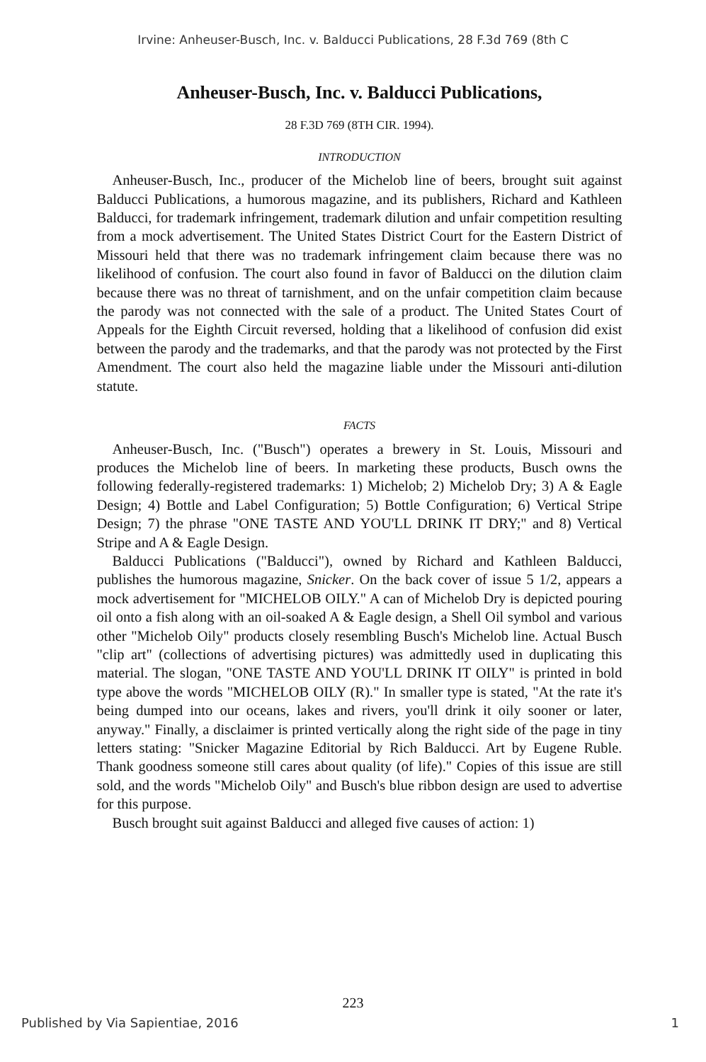Irvine: Anheuser-Busch, Inc. v. Balducci Publications, 28 F.3d 769 (8th C
Anheuser-Busch, Inc. v. Balducci Publications,
28 F.3D 769 (8TH CIR. 1994).
INTRODUCTION
Anheuser-Busch, Inc., producer of the Michelob line of beers, brought suit against Balducci Publications, a humorous magazine, and its publishers, Richard and Kathleen Balducci, for trademark infringement, trademark dilution and unfair competition resulting from a mock advertisement. The United States District Court for the Eastern District of Missouri held that there was no trademark infringement claim because there was no likelihood of confusion. The court also found in favor of Balducci on the dilution claim because there was no threat of tarnishment, and on the unfair competition claim because the parody was not connected with the sale of a product. The United States Court of Appeals for the Eighth Circuit reversed, holding that a likelihood of confusion did exist between the parody and the trademarks, and that the parody was not protected by the First Amendment. The court also held the magazine liable under the Missouri anti-dilution statute.
FACTS
Anheuser-Busch, Inc. ("Busch") operates a brewery in St. Louis, Missouri and produces the Michelob line of beers. In marketing these products, Busch owns the following federally-registered trademarks: 1) Michelob; 2) Michelob Dry; 3) A & Eagle Design; 4) Bottle and Label Configuration; 5) Bottle Configuration; 6) Vertical Stripe Design; 7) the phrase "ONE TASTE AND YOU'LL DRINK IT DRY;" and 8) Vertical Stripe and A & Eagle Design.
Balducci Publications ("Balducci"), owned by Richard and Kathleen Balducci, publishes the humorous magazine, Snicker. On the back cover of issue 5 1/2, appears a mock advertisement for "MICHELOB OILY." A can of Michelob Dry is depicted pouring oil onto a fish along with an oil-soaked A & Eagle design, a Shell Oil symbol and various other "Michelob Oily" products closely resembling Busch's Michelob line. Actual Busch "clip art" (collections of advertising pictures) was admittedly used in duplicating this material. The slogan, "ONE TASTE AND YOU'LL DRINK IT OILY" is printed in bold type above the words "MICHELOB OILY (R)." In smaller type is stated, "At the rate it's being dumped into our oceans, lakes and rivers, you'll drink it oily sooner or later, anyway." Finally, a disclaimer is printed vertically along the right side of the page in tiny letters stating: "Snicker Magazine Editorial by Rich Balducci. Art by Eugene Ruble. Thank goodness someone still cares about quality (of life)." Copies of this issue are still sold, and the words "Michelob Oily" and Busch's blue ribbon design are used to advertise for this purpose.
Busch brought suit against Balducci and alleged five causes of action: 1)
223
Published by Via Sapientiae, 2016 1